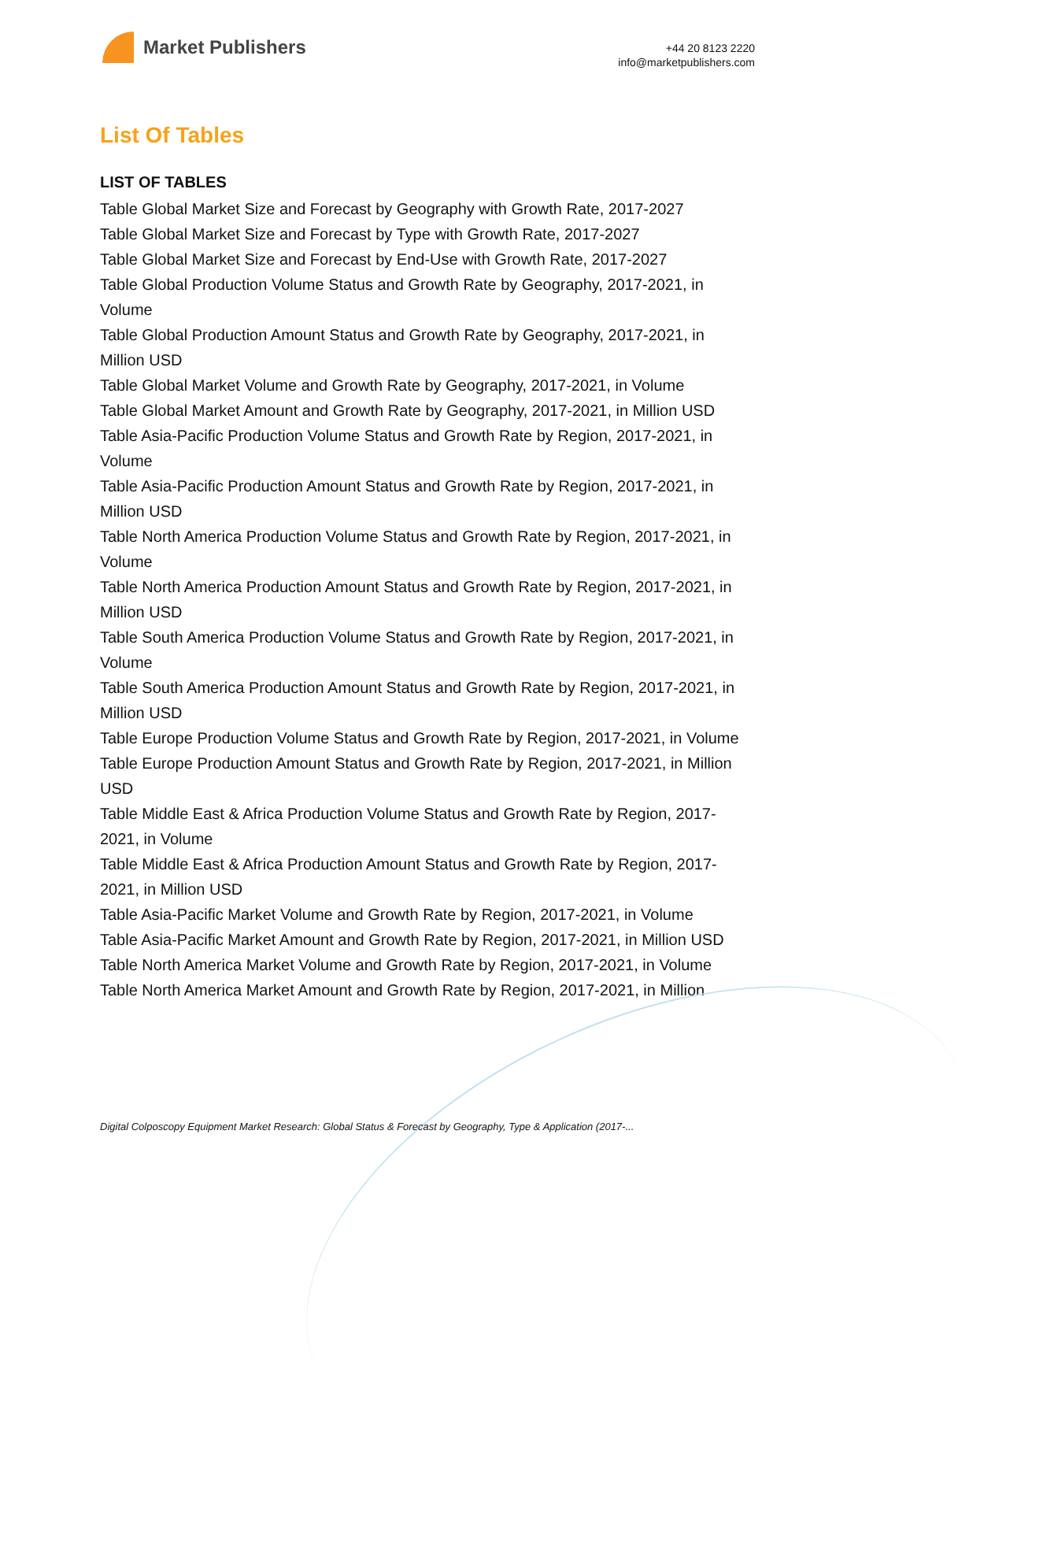Market Publishers
+44 20 8123 2220
info@marketpublishers.com
List Of Tables
LIST OF TABLES
Table Global Market Size and Forecast by Geography with Growth Rate, 2017-2027
Table Global Market Size and Forecast by Type with Growth Rate, 2017-2027
Table Global Market Size and Forecast by End-Use with Growth Rate, 2017-2027
Table Global Production Volume Status and Growth Rate by Geography, 2017-2021, in Volume
Table Global Production Amount Status and Growth Rate by Geography, 2017-2021, in Million USD
Table Global Market Volume and Growth Rate by Geography, 2017-2021, in Volume
Table Global Market Amount and Growth Rate by Geography, 2017-2021, in Million USD
Table Asia-Pacific Production Volume Status and Growth Rate by Region, 2017-2021, in Volume
Table Asia-Pacific Production Amount Status and Growth Rate by Region, 2017-2021, in Million USD
Table North America Production Volume Status and Growth Rate by Region, 2017-2021, in Volume
Table North America Production Amount Status and Growth Rate by Region, 2017-2021, in Million USD
Table South America Production Volume Status and Growth Rate by Region, 2017-2021, in Volume
Table South America Production Amount Status and Growth Rate by Region, 2017-2021, in Million USD
Table Europe Production Volume Status and Growth Rate by Region, 2017-2021, in Volume
Table Europe Production Amount Status and Growth Rate by Region, 2017-2021, in Million USD
Table Middle East & Africa Production Volume Status and Growth Rate by Region, 2017-2021, in Volume
Table Middle East & Africa Production Amount Status and Growth Rate by Region, 2017-2021, in Million USD
Table Asia-Pacific Market Volume and Growth Rate by Region, 2017-2021, in Volume
Table Asia-Pacific Market Amount and Growth Rate by Region, 2017-2021, in Million USD
Table North America Market Volume and Growth Rate by Region, 2017-2021, in Volume
Table North America Market Amount and Growth Rate by Region, 2017-2021, in Million
Digital Colposcopy Equipment Market Research: Global Status & Forecast by Geography, Type & Application (2017-...